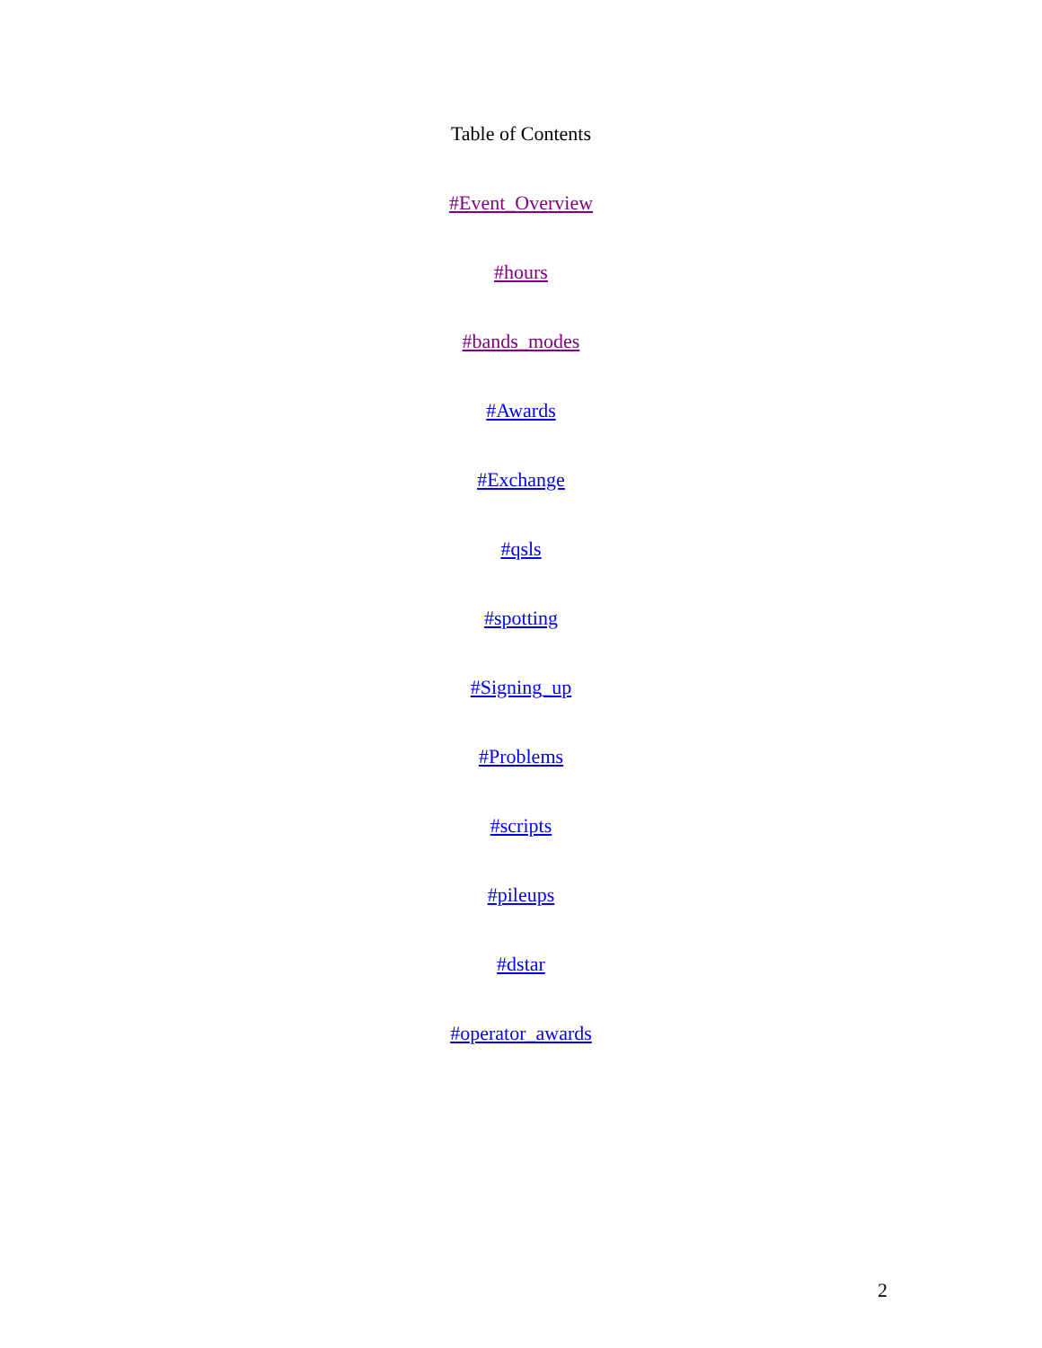Table of Contents
#Event_Overview
#hours
#bands_modes
#Awards
#Exchange
#qsls
#spotting
#Signing_up
#Problems
#scripts
#pileups
#dstar
#operator_awards
2